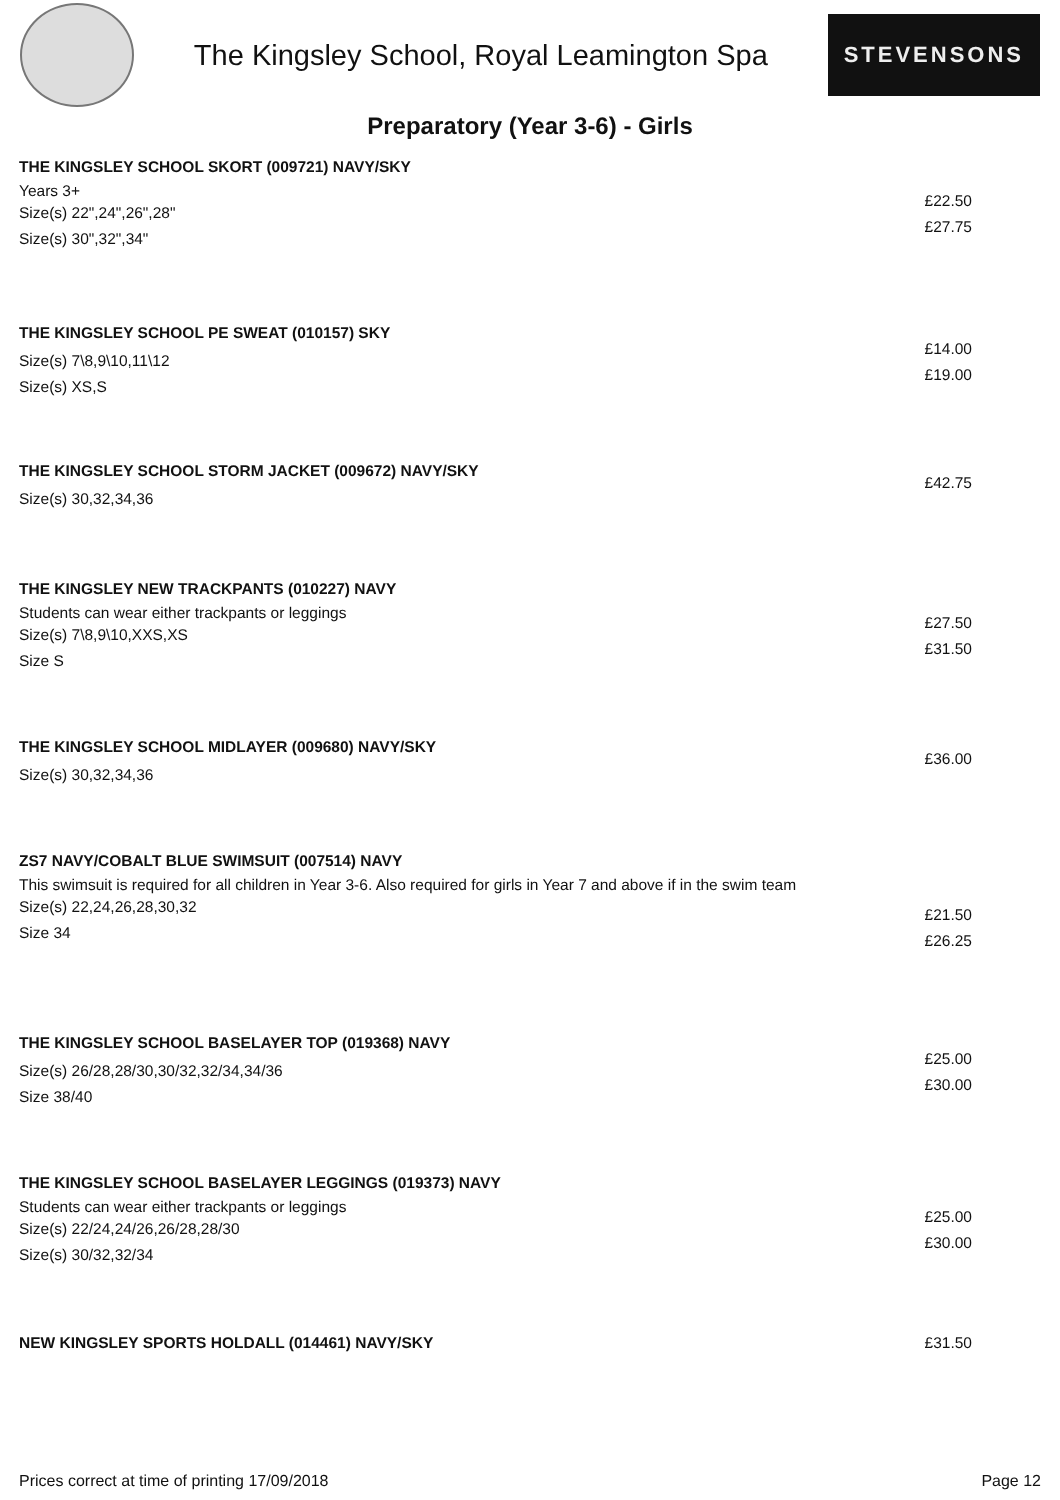The Kingsley School, Royal Leamington Spa
STEVENSONS
Preparatory (Year 3-6) - Girls
THE KINGSLEY SCHOOL SKORT (009721) NAVY/SKY
Years 3+
Size(s) 22",24",26",28"
Size(s) 30",32",34"
£22.50
£27.75
THE KINGSLEY SCHOOL PE SWEAT (010157) SKY
Size(s) 7\8,9\10,11\12
Size(s) XS,S
£14.00
£19.00
THE KINGSLEY SCHOOL STORM JACKET (009672) NAVY/SKY
Size(s) 30,32,34,36
£42.75
THE KINGSLEY NEW TRACKPANTS (010227) NAVY
Students can wear either trackpants or leggings
Size(s) 7\8,9\10,XXS,XS
Size S
£27.50
£31.50
THE KINGSLEY SCHOOL MIDLAYER (009680) NAVY/SKY
Size(s) 30,32,34,36
£36.00
ZS7 NAVY/COBALT BLUE SWIMSUIT (007514) NAVY
This swimsuit is required for all children in Year 3-6. Also required for girls in Year 7 and above if in the swim team
Size(s) 22,24,26,28,30,32
Size 34
£21.50
£26.25
THE KINGSLEY SCHOOL BASELAYER TOP (019368) NAVY
Size(s) 26/28,28/30,30/32,32/34,34/36
Size 38/40
£25.00
£30.00
THE KINGSLEY SCHOOL BASELAYER LEGGINGS (019373) NAVY
Students can wear either trackpants or leggings
Size(s) 22/24,24/26,26/28,28/30
Size(s) 30/32,32/34
£25.00
£30.00
NEW KINGSLEY SPORTS HOLDALL (014461) NAVY/SKY
£31.50
Prices correct at time of printing 17/09/2018 Page 12